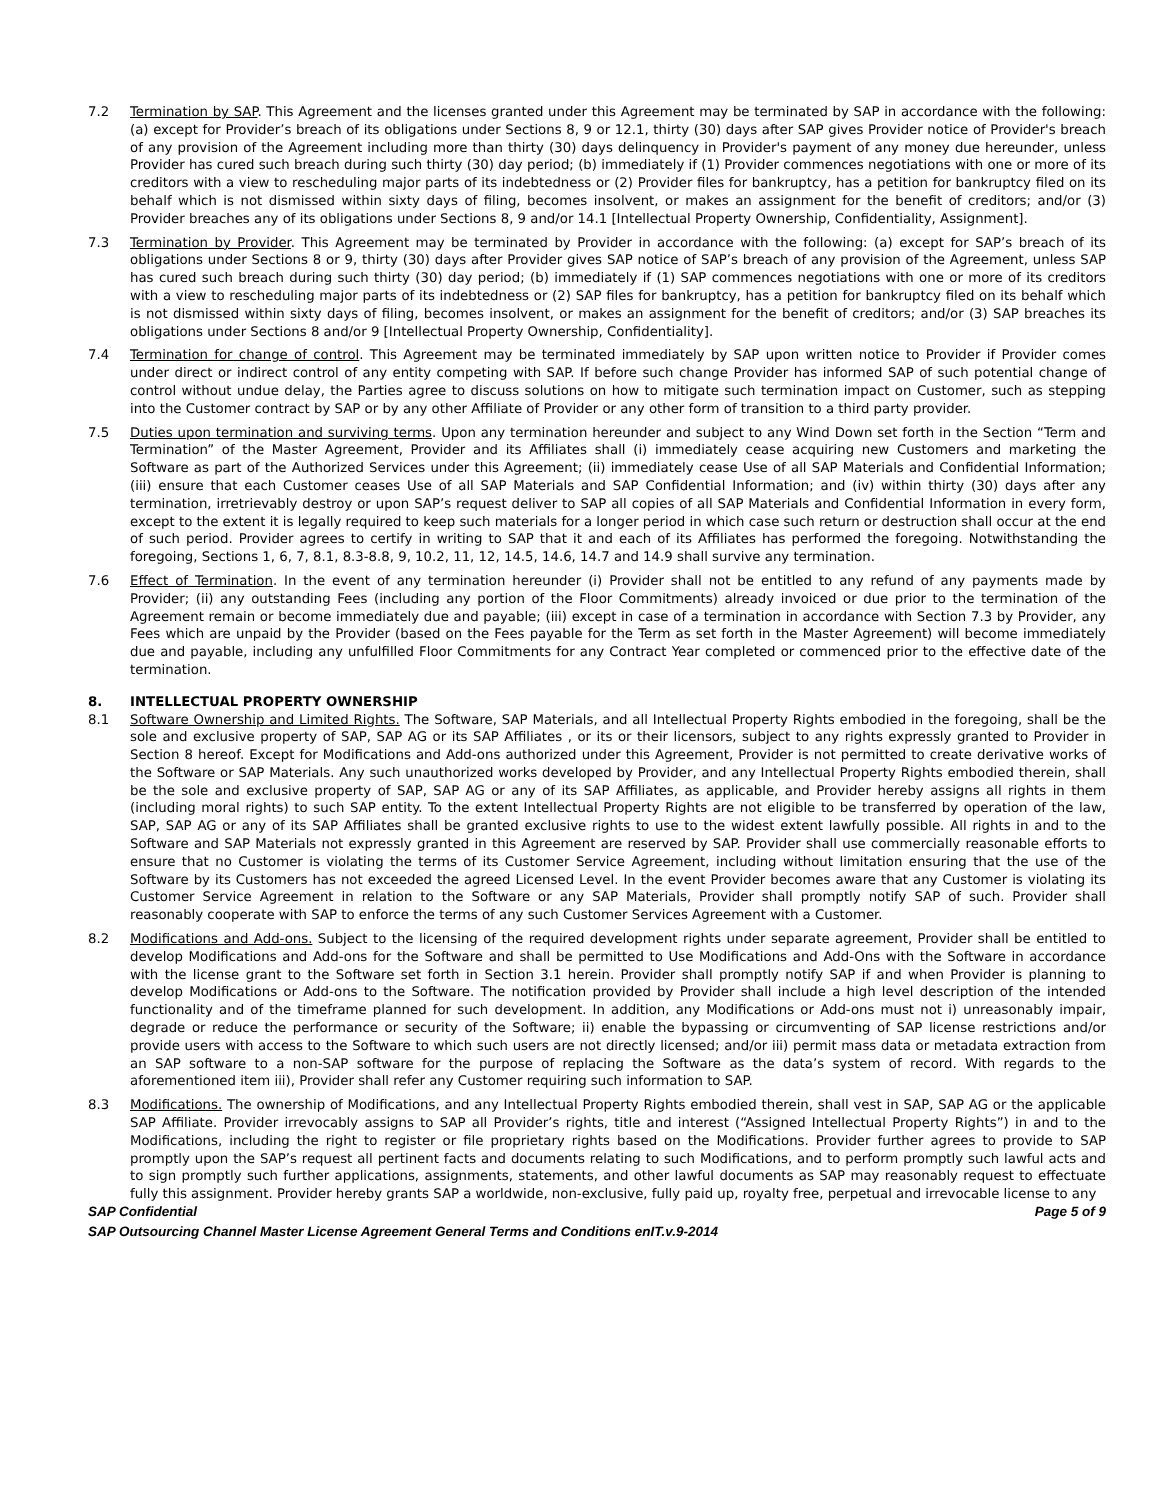7.2 Termination by SAP. This Agreement and the licenses granted under this Agreement may be terminated by SAP in accordance with the following: (a) except for Provider’s breach of its obligations under Sections 8, 9 or 12.1, thirty (30) days after SAP gives Provider notice of Provider's breach of any provision of the Agreement including more than thirty (30) days delinquency in Provider's payment of any money due hereunder, unless Provider has cured such breach during such thirty (30) day period; (b) immediately if (1) Provider commences negotiations with one or more of its creditors with a view to rescheduling major parts of its indebtedness or (2) Provider files for bankruptcy, has a petition for bankruptcy filed on its behalf which is not dismissed within sixty days of filing, becomes insolvent, or makes an assignment for the benefit of creditors; and/or (3) Provider breaches any of its obligations under Sections 8, 9 and/or 14.1 [Intellectual Property Ownership, Confidentiality, Assignment].
7.3 Termination by Provider. This Agreement may be terminated by Provider in accordance with the following: (a) except for SAP’s breach of its obligations under Sections 8 or 9, thirty (30) days after Provider gives SAP notice of SAP’s breach of any provision of the Agreement, unless SAP has cured such breach during such thirty (30) day period; (b) immediately if (1) SAP commences negotiations with one or more of its creditors with a view to rescheduling major parts of its indebtedness or (2) SAP files for bankruptcy, has a petition for bankruptcy filed on its behalf which is not dismissed within sixty days of filing, becomes insolvent, or makes an assignment for the benefit of creditors; and/or (3) SAP breaches its obligations under Sections 8 and/or 9 [Intellectual Property Ownership, Confidentiality].
7.4 Termination for change of control. This Agreement may be terminated immediately by SAP upon written notice to Provider if Provider comes under direct or indirect control of any entity competing with SAP. If before such change Provider has informed SAP of such potential change of control without undue delay, the Parties agree to discuss solutions on how to mitigate such termination impact on Customer, such as stepping into the Customer contract by SAP or by any other Affiliate of Provider or any other form of transition to a third party provider.
7.5 Duties upon termination and surviving terms. Upon any termination hereunder and subject to any Wind Down set forth in the Section “Term and Termination” of the Master Agreement, Provider and its Affiliates shall (i) immediately cease acquiring new Customers and marketing the Software as part of the Authorized Services under this Agreement; (ii) immediately cease Use of all SAP Materials and Confidential Information; (iii) ensure that each Customer ceases Use of all SAP Materials and SAP Confidential Information; and (iv) within thirty (30) days after any termination, irretrievably destroy or upon SAP’s request deliver to SAP all copies of all SAP Materials and Confidential Information in every form, except to the extent it is legally required to keep such materials for a longer period in which case such return or destruction shall occur at the end of such period. Provider agrees to certify in writing to SAP that it and each of its Affiliates has performed the foregoing. Notwithstanding the foregoing, Sections 1, 6, 7, 8.1, 8.3-8.8, 9, 10.2, 11, 12, 14.5, 14.6, 14.7 and 14.9 shall survive any termination.
7.6 Effect of Termination. In the event of any termination hereunder (i) Provider shall not be entitled to any refund of any payments made by Provider; (ii) any outstanding Fees (including any portion of the Floor Commitments) already invoiced or due prior to the termination of the Agreement remain or become immediately due and payable; (iii) except in case of a termination in accordance with Section 7.3 by Provider, any Fees which are unpaid by the Provider (based on the Fees payable for the Term as set forth in the Master Agreement) will become immediately due and payable, including any unfulfilled Floor Commitments for any Contract Year completed or commenced prior to the effective date of the termination.
8. INTELLECTUAL PROPERTY OWNERSHIP
8.1 Software Ownership and Limited Rights. The Software, SAP Materials, and all Intellectual Property Rights embodied in the foregoing, shall be the sole and exclusive property of SAP, SAP AG or its SAP Affiliates , or its or their licensors, subject to any rights expressly granted to Provider in Section 8 hereof. Except for Modifications and Add-ons authorized under this Agreement, Provider is not permitted to create derivative works of the Software or SAP Materials. Any such unauthorized works developed by Provider, and any Intellectual Property Rights embodied therein, shall be the sole and exclusive property of SAP, SAP AG or any of its SAP Affiliates, as applicable, and Provider hereby assigns all rights in them (including moral rights) to such SAP entity. To the extent Intellectual Property Rights are not eligible to be transferred by operation of the law, SAP, SAP AG or any of its SAP Affiliates shall be granted exclusive rights to use to the widest extent lawfully possible. All rights in and to the Software and SAP Materials not expressly granted in this Agreement are reserved by SAP. Provider shall use commercially reasonable efforts to ensure that no Customer is violating the terms of its Customer Service Agreement, including without limitation ensuring that the use of the Software by its Customers has not exceeded the agreed Licensed Level. In the event Provider becomes aware that any Customer is violating its Customer Service Agreement in relation to the Software or any SAP Materials, Provider shall promptly notify SAP of such. Provider shall reasonably cooperate with SAP to enforce the terms of any such Customer Services Agreement with a Customer.
8.2 Modifications and Add-ons. Subject to the licensing of the required development rights under separate agreement, Provider shall be entitled to develop Modifications and Add-ons for the Software and shall be permitted to Use Modifications and Add-Ons with the Software in accordance with the license grant to the Software set forth in Section 3.1 herein. Provider shall promptly notify SAP if and when Provider is planning to develop Modifications or Add-ons to the Software. The notification provided by Provider shall include a high level description of the intended functionality and of the timeframe planned for such development. In addition, any Modifications or Add-ons must not i) unreasonably impair, degrade or reduce the performance or security of the Software; ii) enable the bypassing or circumventing of SAP license restrictions and/or provide users with access to the Software to which such users are not directly licensed; and/or iii) permit mass data or metadata extraction from an SAP software to a non-SAP software for the purpose of replacing the Software as the data’s system of record. With regards to the aforementioned item iii), Provider shall refer any Customer requiring such information to SAP.
8.3 Modifications. The ownership of Modifications, and any Intellectual Property Rights embodied therein, shall vest in SAP, SAP AG or the applicable SAP Affiliate. Provider irrevocably assigns to SAP all Provider’s rights, title and interest (“Assigned Intellectual Property Rights”) in and to the Modifications, including the right to register or file proprietary rights based on the Modifications. Provider further agrees to provide to SAP promptly upon the SAP’s request all pertinent facts and documents relating to such Modifications, and to perform promptly such lawful acts and to sign promptly such further applications, assignments, statements, and other lawful documents as SAP may reasonably request to effectuate fully this assignment. Provider hereby grants SAP a worldwide, non-exclusive, fully paid up, royalty free, perpetual and irrevocable license to any
SAP Confidential Page 5 of 9
SAP Outsourcing Channel Master License Agreement General Terms and Conditions enIT.v.9-2014